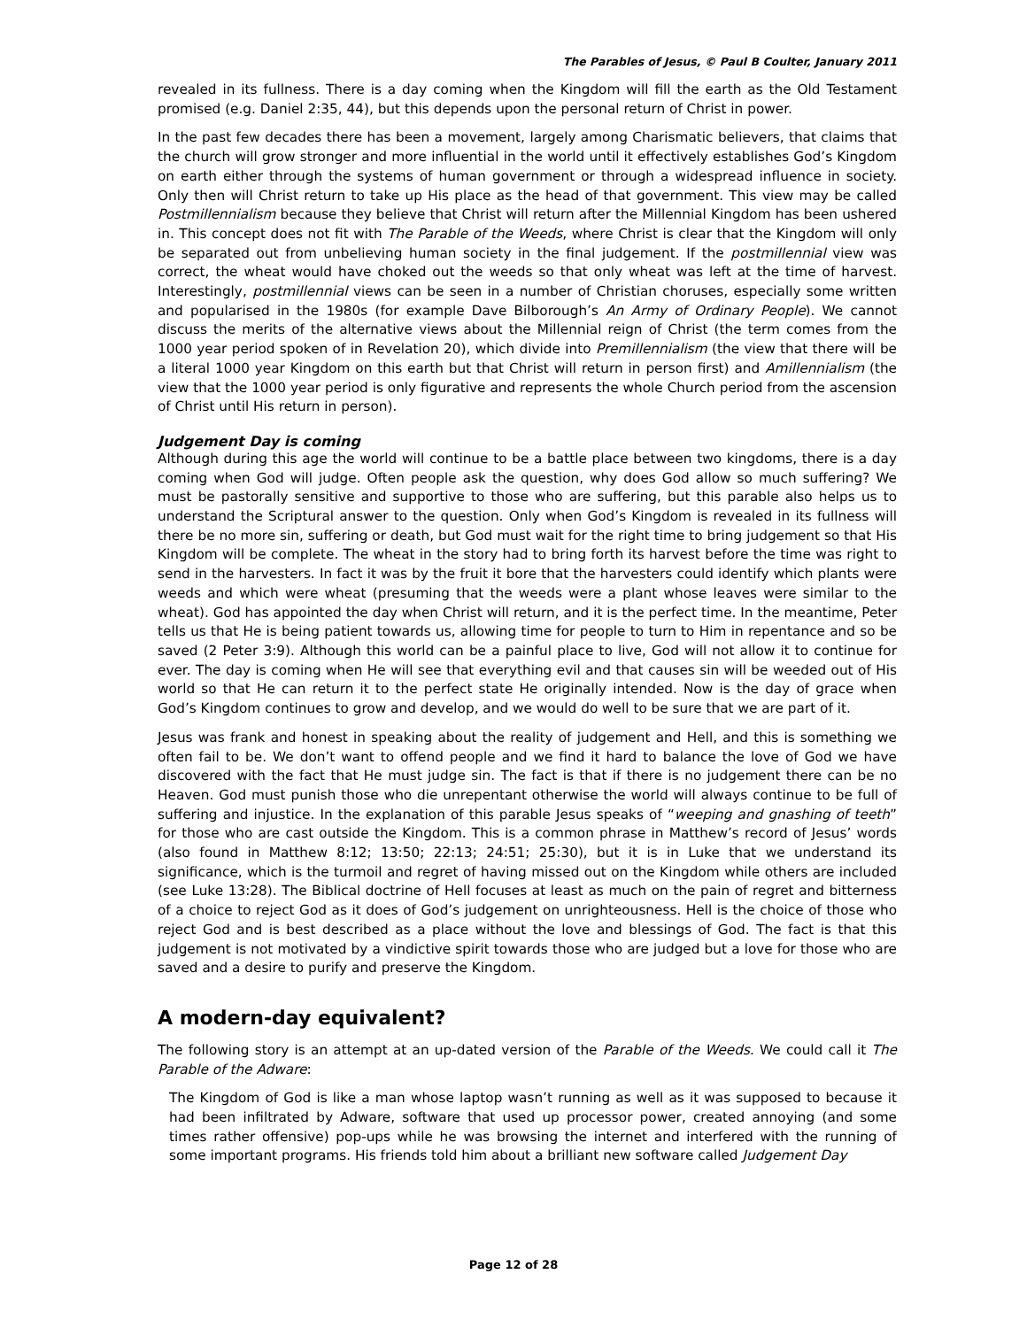The Parables of Jesus, © Paul B Coulter, January 2011
revealed in its fullness. There is a day coming when the Kingdom will fill the earth as the Old Testament promised (e.g. Daniel 2:35, 44), but this depends upon the personal return of Christ in power.
In the past few decades there has been a movement, largely among Charismatic believers, that claims that the church will grow stronger and more influential in the world until it effectively establishes God’s Kingdom on earth either through the systems of human government or through a widespread influence in society. Only then will Christ return to take up His place as the head of that government. This view may be called Postmillennialism because they believe that Christ will return after the Millennial Kingdom has been ushered in. This concept does not fit with The Parable of the Weeds, where Christ is clear that the Kingdom will only be separated out from unbelieving human society in the final judgement. If the postmillennial view was correct, the wheat would have choked out the weeds so that only wheat was left at the time of harvest. Interestingly, postmillennial views can be seen in a number of Christian choruses, especially some written and popularised in the 1980s (for example Dave Bilborough’s An Army of Ordinary People). We cannot discuss the merits of the alternative views about the Millennial reign of Christ (the term comes from the 1000 year period spoken of in Revelation 20), which divide into Premillennialism (the view that there will be a literal 1000 year Kingdom on this earth but that Christ will return in person first) and Amillennialism (the view that the 1000 year period is only figurative and represents the whole Church period from the ascension of Christ until His return in person).
Judgement Day is coming
Although during this age the world will continue to be a battle place between two kingdoms, there is a day coming when God will judge. Often people ask the question, why does God allow so much suffering? We must be pastorally sensitive and supportive to those who are suffering, but this parable also helps us to understand the Scriptural answer to the question. Only when God’s Kingdom is revealed in its fullness will there be no more sin, suffering or death, but God must wait for the right time to bring judgement so that His Kingdom will be complete. The wheat in the story had to bring forth its harvest before the time was right to send in the harvesters. In fact it was by the fruit it bore that the harvesters could identify which plants were weeds and which were wheat (presuming that the weeds were a plant whose leaves were similar to the wheat). God has appointed the day when Christ will return, and it is the perfect time. In the meantime, Peter tells us that He is being patient towards us, allowing time for people to turn to Him in repentance and so be saved (2 Peter 3:9). Although this world can be a painful place to live, God will not allow it to continue for ever. The day is coming when He will see that everything evil and that causes sin will be weeded out of His world so that He can return it to the perfect state He originally intended. Now is the day of grace when God’s Kingdom continues to grow and develop, and we would do well to be sure that we are part of it.
Jesus was frank and honest in speaking about the reality of judgement and Hell, and this is something we often fail to be. We don’t want to offend people and we find it hard to balance the love of God we have discovered with the fact that He must judge sin. The fact is that if there is no judgement there can be no Heaven. God must punish those who die unrepentant otherwise the world will always continue to be full of suffering and injustice. In the explanation of this parable Jesus speaks of “weeping and gnashing of teeth” for those who are cast outside the Kingdom. This is a common phrase in Matthew’s record of Jesus’ words (also found in Matthew 8:12; 13:50; 22:13; 24:51; 25:30), but it is in Luke that we understand its significance, which is the turmoil and regret of having missed out on the Kingdom while others are included (see Luke 13:28). The Biblical doctrine of Hell focuses at least as much on the pain of regret and bitterness of a choice to reject God as it does of God’s judgement on unrighteousness. Hell is the choice of those who reject God and is best described as a place without the love and blessings of God. The fact is that this judgement is not motivated by a vindictive spirit towards those who are judged but a love for those who are saved and a desire to purify and preserve the Kingdom.
A modern-day equivalent?
The following story is an attempt at an up-dated version of the Parable of the Weeds. We could call it The Parable of the Adware:
The Kingdom of God is like a man whose laptop wasn’t running as well as it was supposed to because it had been infiltrated by Adware, software that used up processor power, created annoying (and some times rather offensive) pop-ups while he was browsing the internet and interfered with the running of some important programs. His friends told him about a brilliant new software called Judgement Day
Page 12 of 28